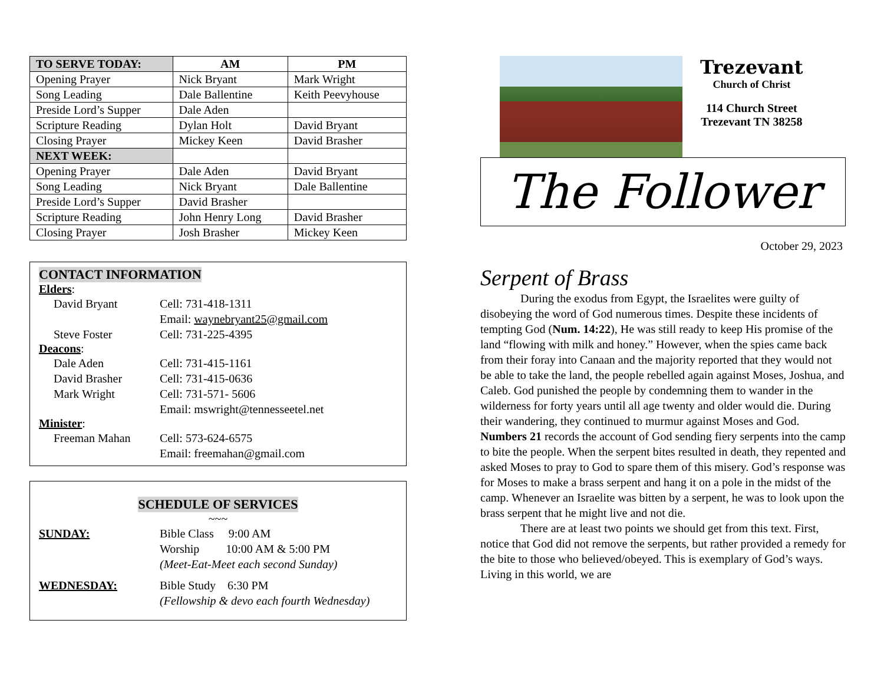| TO SERVE TODAY: | AM | PM |
| --- | --- | --- |
| Opening Prayer | Nick Bryant | Mark Wright |
| Song Leading | Dale Ballentine | Keith Peevyhouse |
| Preside Lord’s Supper | Dale Aden | |
| Scripture Reading | Dylan Holt | David Bryant |
| Closing Prayer | Mickey Keen | David Brasher |
| NEXT WEEK: | | |
| Opening Prayer | Dale Aden | David Bryant |
| Song Leading | Nick Bryant | Dale Ballentine |
| Preside Lord’s Supper | David Brasher | |
| Scripture Reading | John Henry Long | David Brasher |
| Closing Prayer | Josh Brasher | Mickey Keen |
CONTACT INFORMATION
Elders:
David Bryant Cell: 731-418-1311
Email: waynebryant25@gmail.com
Steve Foster Cell: 731-225-4395
Deacons:
Dale Aden Cell: 731-415-1161
David Brasher Cell: 731-415-0636
Mark Wright Cell: 731-571- 5606
Email: mswright@tennesseetel.net
Minister:
Freeman Mahan Cell: 573-624-6575
Email: freemahan@gmail.com
SCHEDULE OF SERVICES
~~~
SUNDAY: Bible Class 9:00 AM
Worship 10:00 AM & 5:00 PM
(Meet-Eat-Meet each second Sunday)
WEDNESDAY: Bible Study 6:30 PM
(Fellowship & devo each fourth Wednesday)
Trezevant
Church of Christ
114 Church Street
Trezevant TN 38258
The Follower
October 29, 2023
Serpent of Brass
During the exodus from Egypt, the Israelites were guilty of disobeying the word of God numerous times. Despite these incidents of tempting God (Num. 14:22), He was still ready to keep His promise of the land “flowing with milk and honey.” However, when the spies came back from their foray into Canaan and the majority reported that they would not be able to take the land, the people rebelled again against Moses, Joshua, and Caleb. God punished the people by condemning them to wander in the wilderness for forty years until all age twenty and older would die. During their wandering, they continued to murmur against Moses and God. Numbers 21 records the account of God sending fiery serpents into the camp to bite the people. When the serpent bites resulted in death, they repented and asked Moses to pray to God to spare them of this misery. God’s response was for Moses to make a brass serpent and hang it on a pole in the midst of the camp. Whenever an Israelite was bitten by a serpent, he was to look upon the brass serpent that he might live and not die.
There are at least two points we should get from this text. First, notice that God did not remove the serpents, but rather provided a remedy for the bite to those who believed/obeyed. This is exemplary of God’s ways. Living in this world, we are